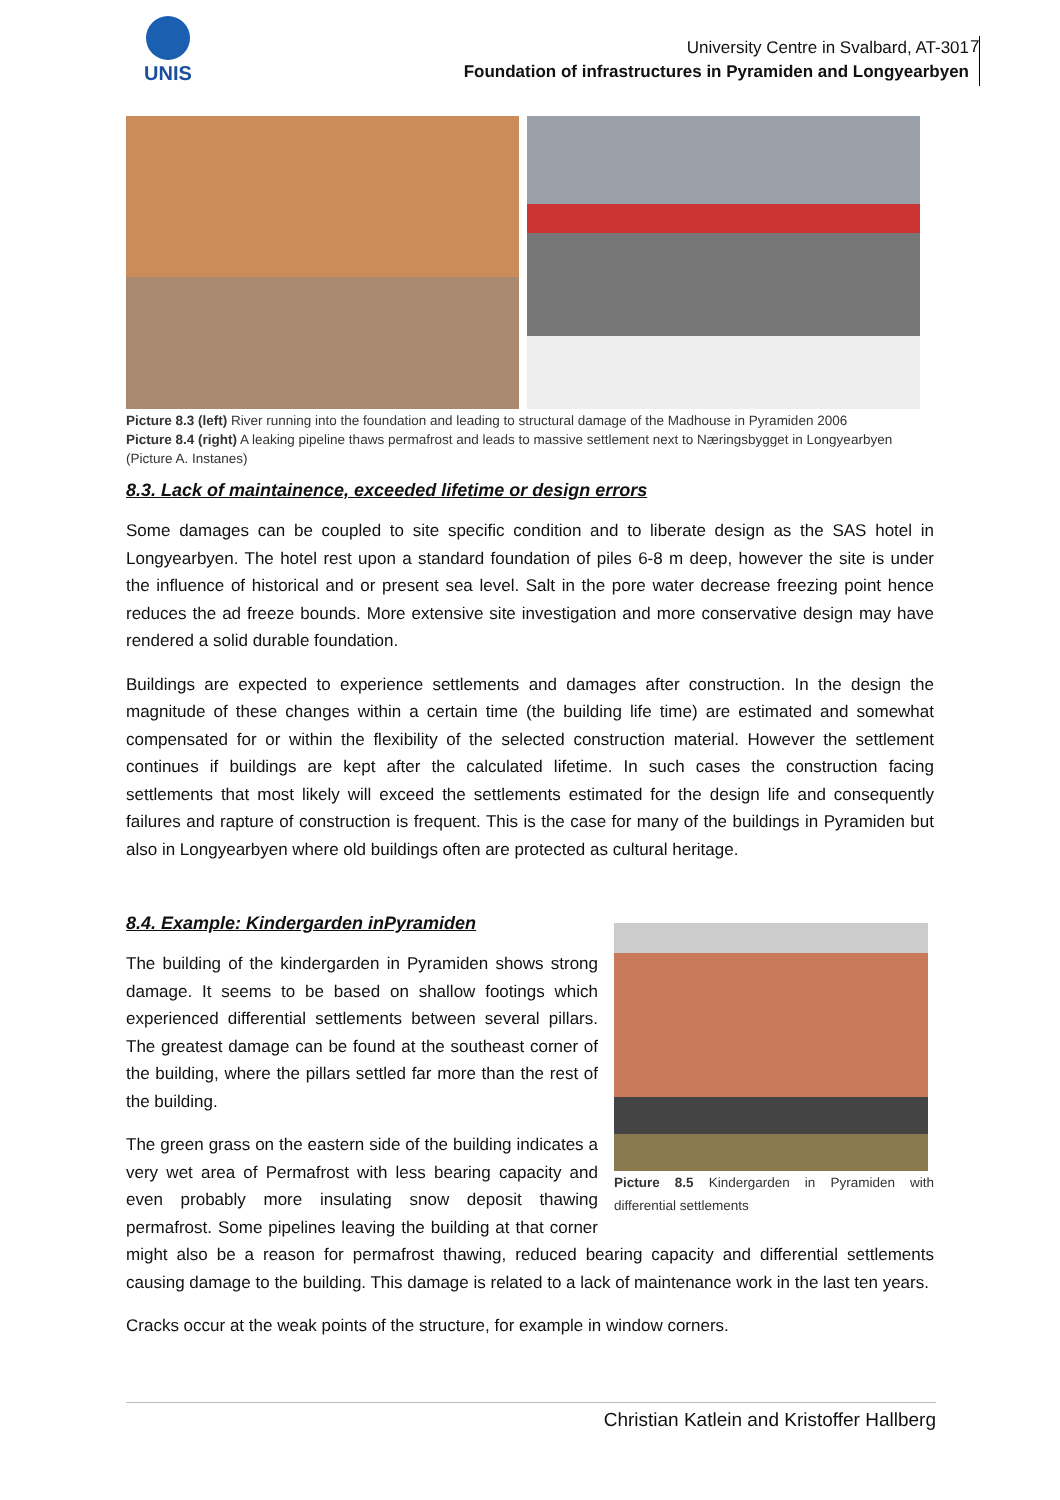UNIS
University Centre in Svalbard, AT-301
Foundation of infrastructures in Pyramiden and Longyearbyen
7
Picture 8.3 (left) River running into the foundation and leading to structural damage of the Madhouse in Pyramiden 2006
Picture 8.4 (right) A leaking pipeline thaws permafrost and leads to massive settlement next to Næringsbygget in Longyearbyen (Picture A. Instanes)
8.3. Lack of maintainence, exceeded lifetime or design errors
Some damages can be coupled to site specific condition and to liberate design as the SAS hotel in Longyearbyen. The hotel rest upon a standard foundation of piles 6-8 m deep, however the site is under the influence of historical and or present sea level. Salt in the pore water decrease freezing point hence reduces the ad freeze bounds. More extensive site investigation and more conservative design may have rendered a solid durable foundation.
Buildings are expected to experience settlements and damages after construction. In the design the magnitude of these changes within a certain time (the building life time) are estimated and somewhat compensated for or within the flexibility of the selected construction material. However the settlement continues if buildings are kept after the calculated lifetime. In such cases the construction facing settlements that most likely will exceed the settlements estimated for the design life and consequently failures and rapture of construction is frequent. This is the case for many of the buildings in Pyramiden but also in Longyearbyen where old buildings often are protected as cultural heritage.
Picture 8.5 Kindergarden in Pyramiden with differential settlements
8.4. Example: Kindergarden inPyramiden
The building of the kindergarden in Pyramiden shows strong damage. It seems to be based on shallow footings which experienced differential settlements between several pillars. The greatest damage can be found at the southeast corner of the building, where the pillars settled far more than the rest of the building.
The green grass on the eastern side of the building indicates a very wet area of Permafrost with less bearing capacity and even probably more insulating snow deposit thawing permafrost. Some pipelines leaving the building at that corner might also be a reason for permafrost thawing, reduced bearing capacity and differential settlements causing damage to the building. This damage is related to a lack of maintenance work in the last ten years.
Cracks occur at the weak points of the structure, for example in window corners.
Christian Katlein and Kristoffer Hallberg